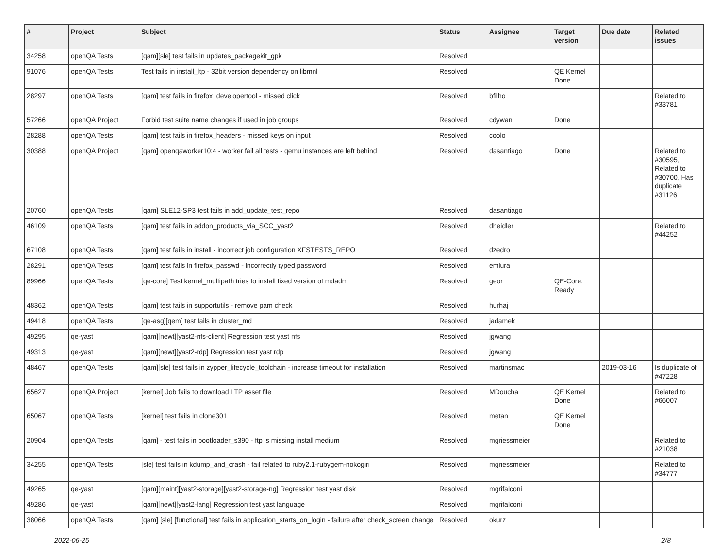| # | Project | Subject | Status | Assignee | Target version | Due date | Related issues |
| --- | --- | --- | --- | --- | --- | --- | --- |
| 34258 | openQA Tests | [qam][sle] test fails in updates_packagekit_gpk | Resolved | | | | |
| 91076 | openQA Tests | Test fails in install_ltp - 32bit version dependency on libmnl | Resolved | | QE Kernel Done | | |
| 28297 | openQA Tests | [qam] test fails in firefox_developertool - missed click | Resolved | bfilho | | | Related to #33781 |
| 57266 | openQA Project | Forbid test suite name changes if used in job groups | Resolved | cdywan | Done | | |
| 28288 | openQA Tests | [qam] test fails in firefox_headers - missed keys on input | Resolved | coolo | | | |
| 30388 | openQA Project | [qam] openqaworker10:4 - worker fail all tests - qemu instances are left behind | Resolved | dasantiago | Done | | Related to #30595, Related to #30700, Has duplicate #31126 |
| 20760 | openQA Tests | [qam] SLE12-SP3 test fails in add_update_test_repo | Resolved | dasantiago | | | |
| 46109 | openQA Tests | [qam] test fails in addon_products_via_SCC_yast2 | Resolved | dheidler | | | Related to #44252 |
| 67108 | openQA Tests | [qam] test fails in install - incorrect job configuration XFSTESTS_REPO | Resolved | dzedro | | | |
| 28291 | openQA Tests | [qam] test fails in firefox_passwd - incorrectly typed password | Resolved | emiura | | | |
| 89966 | openQA Tests | [qe-core] Test kernel_multipath tries to install fixed version of mdadm | Resolved | geor | QE-Core: Ready | | |
| 48362 | openQA Tests | [qam] test fails in supportutils - remove pam check | Resolved | hurhaj | | | |
| 49418 | openQA Tests | [qe-asg][qem] test fails in cluster_md | Resolved | jadamek | | | |
| 49295 | qe-yast | [qam][newt][yast2-nfs-client] Regression test yast nfs | Resolved | jgwang | | | |
| 49313 | qe-yast | [qam][newt][yast2-rdp] Regression test yast rdp | Resolved | jgwang | | | |
| 48467 | openQA Tests | [qam][sle] test fails in zypper_lifecycle_toolchain - increase timeout for installation | Resolved | martinsmac | | 2019-03-16 | Is duplicate of #47228 |
| 65627 | openQA Project | [kernel] Job fails to download LTP asset file | Resolved | MDoucha | QE Kernel Done | | Related to #66007 |
| 65067 | openQA Tests | [kernel] test fails in clone301 | Resolved | metan | QE Kernel Done | | |
| 20904 | openQA Tests | [qam] - test fails in bootloader_s390 - ftp is missing install medium | Resolved | mgriessmeier | | | Related to #21038 |
| 34255 | openQA Tests | [sle] test fails in kdump_and_crash - fail related to ruby2.1-rubygem-nokogiri | Resolved | mgriessmeier | | | Related to #34777 |
| 49265 | qe-yast | [qam][maint][yast2-storage][yast2-storage-ng] Regression test yast disk | Resolved | mgrifalconi | | | |
| 49286 | qe-yast | [qam][newt][yast2-lang] Regression test yast language | Resolved | mgrifalconi | | | |
| 38066 | openQA Tests | [qam] [sle] [functional] test fails in application_starts_on_login - failure after check_screen change | Resolved | okurz | | | |
2022-06-25 2/8